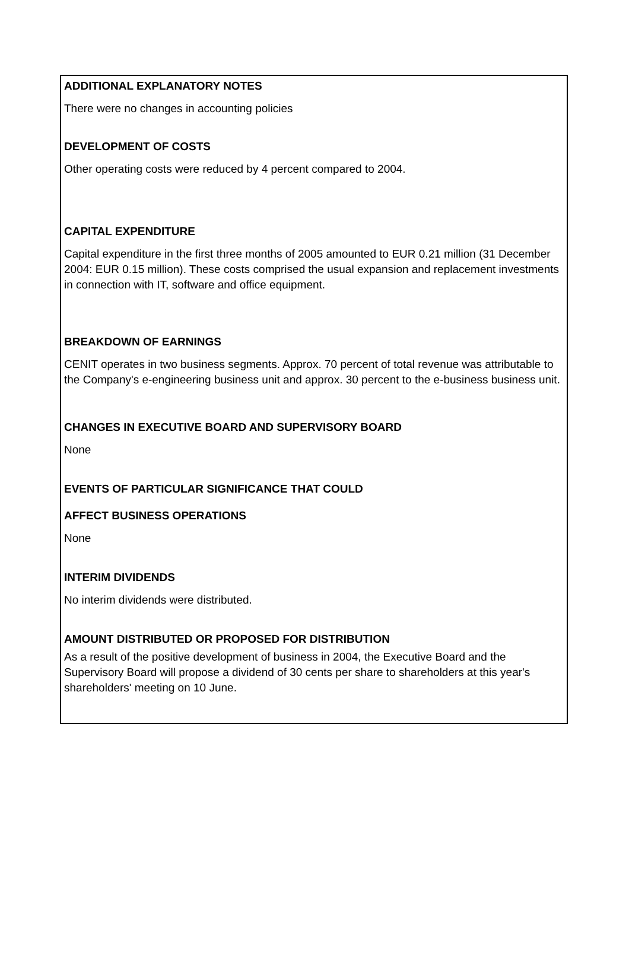ADDITIONAL EXPLANATORY NOTES
There were no changes in accounting policies
DEVELOPMENT OF COSTS
Other operating costs were reduced by 4 percent compared to 2004.
CAPITAL EXPENDITURE
Capital expenditure in the first three months of 2005 amounted to EUR 0.21 million (31 December 2004: EUR 0.15 million). These costs comprised the usual expansion and replacement investments in connection with IT, software and office equipment.
BREAKDOWN OF EARNINGS
CENIT operates in two business segments. Approx. 70 percent of total revenue was attributable to the Company's e-engineering business unit and approx. 30 percent to the e-business business unit.
CHANGES IN EXECUTIVE BOARD AND SUPERVISORY BOARD
None
EVENTS OF PARTICULAR SIGNIFICANCE THAT COULD
AFFECT BUSINESS OPERATIONS
None
INTERIM DIVIDENDS
No interim dividends were distributed.
AMOUNT DISTRIBUTED OR PROPOSED FOR DISTRIBUTION
As a result of the positive development of business in 2004, the Executive Board and the Supervisory Board will propose a dividend of 30 cents per share to shareholders at this year's shareholders' meeting on 10 June.